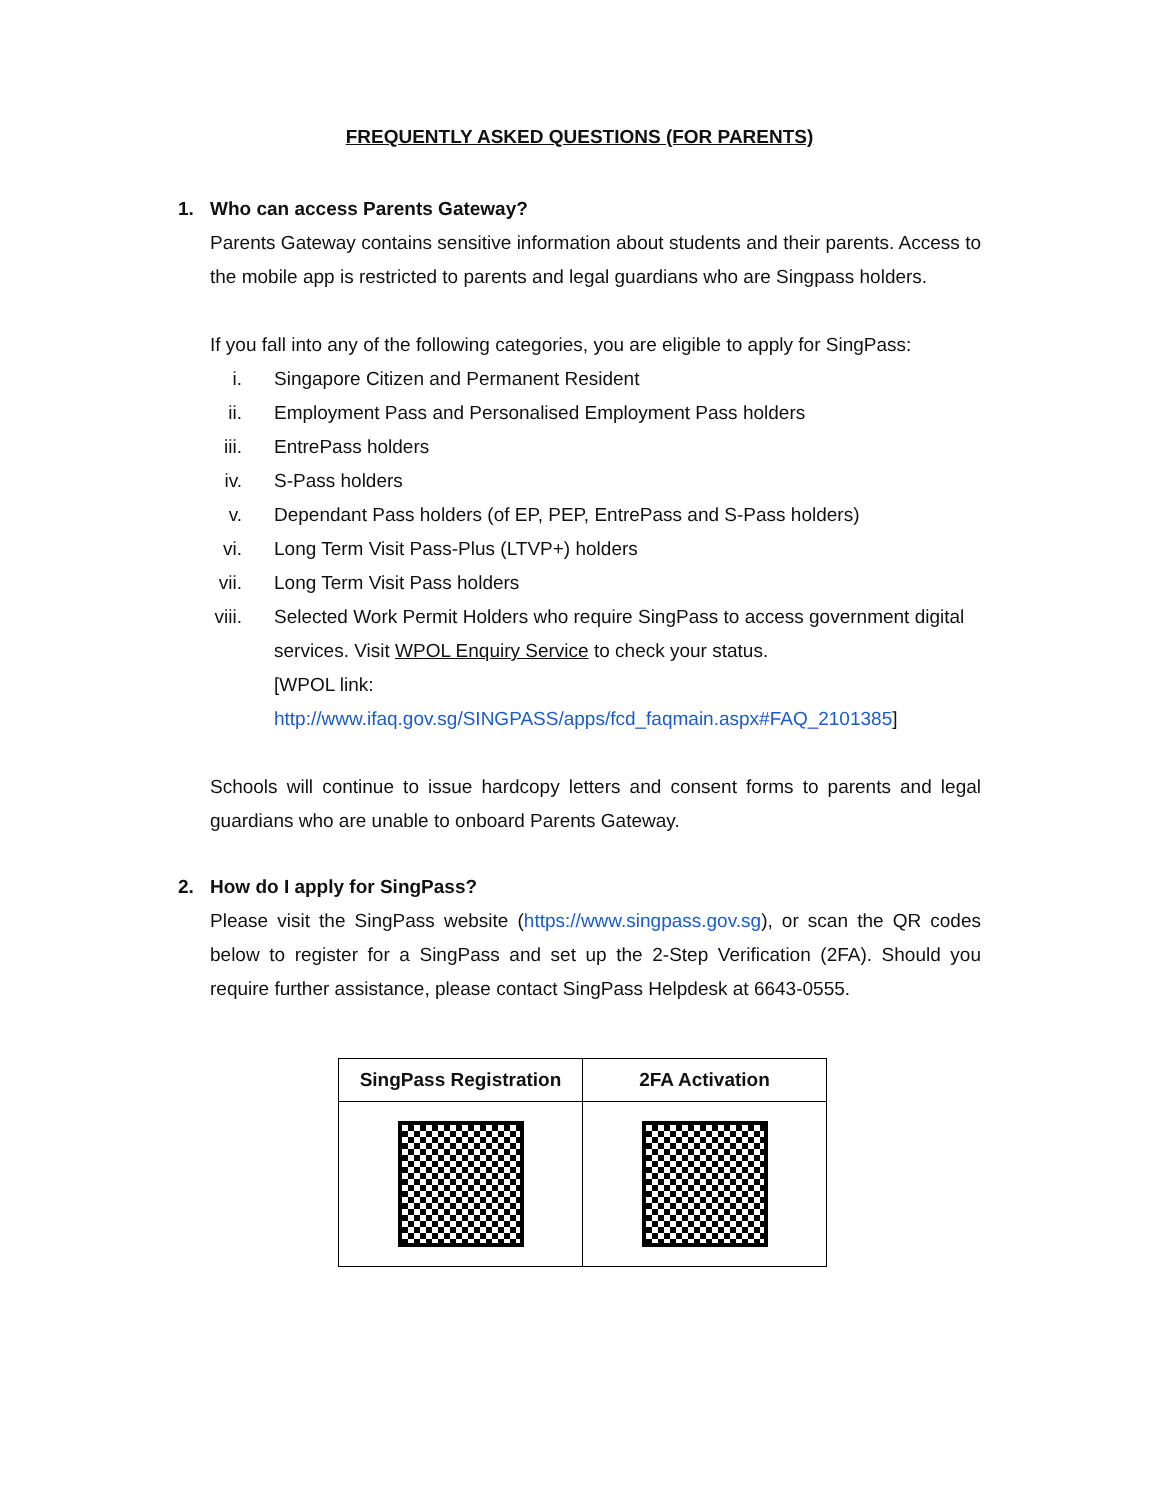FREQUENTLY ASKED QUESTIONS (FOR PARENTS)
1. Who can access Parents Gateway?
Parents Gateway contains sensitive information about students and their parents. Access to the mobile app is restricted to parents and legal guardians who are Singpass holders.
If you fall into any of the following categories, you are eligible to apply for SingPass:
i. Singapore Citizen and Permanent Resident
ii. Employment Pass and Personalised Employment Pass holders
iii. EntrePass holders
iv. S-Pass holders
v. Dependant Pass holders (of EP, PEP, EntrePass and S-Pass holders)
vi. Long Term Visit Pass-Plus (LTVP+) holders
vii. Long Term Visit Pass holders
viii. Selected Work Permit Holders who require SingPass to access government digital services. Visit WPOL Enquiry Service to check your status.
[WPOL link:
http://www.ifaq.gov.sg/SINGPASS/apps/fcd_faqmain.aspx#FAQ_2101385]
Schools will continue to issue hardcopy letters and consent forms to parents and legal guardians who are unable to onboard Parents Gateway.
2. How do I apply for SingPass?
Please visit the SingPass website (https://www.singpass.gov.sg), or scan the QR codes below to register for a SingPass and set up the 2-Step Verification (2FA). Should you require further assistance, please contact SingPass Helpdesk at 6643-0555.
| SingPass Registration | 2FA Activation |
| --- | --- |